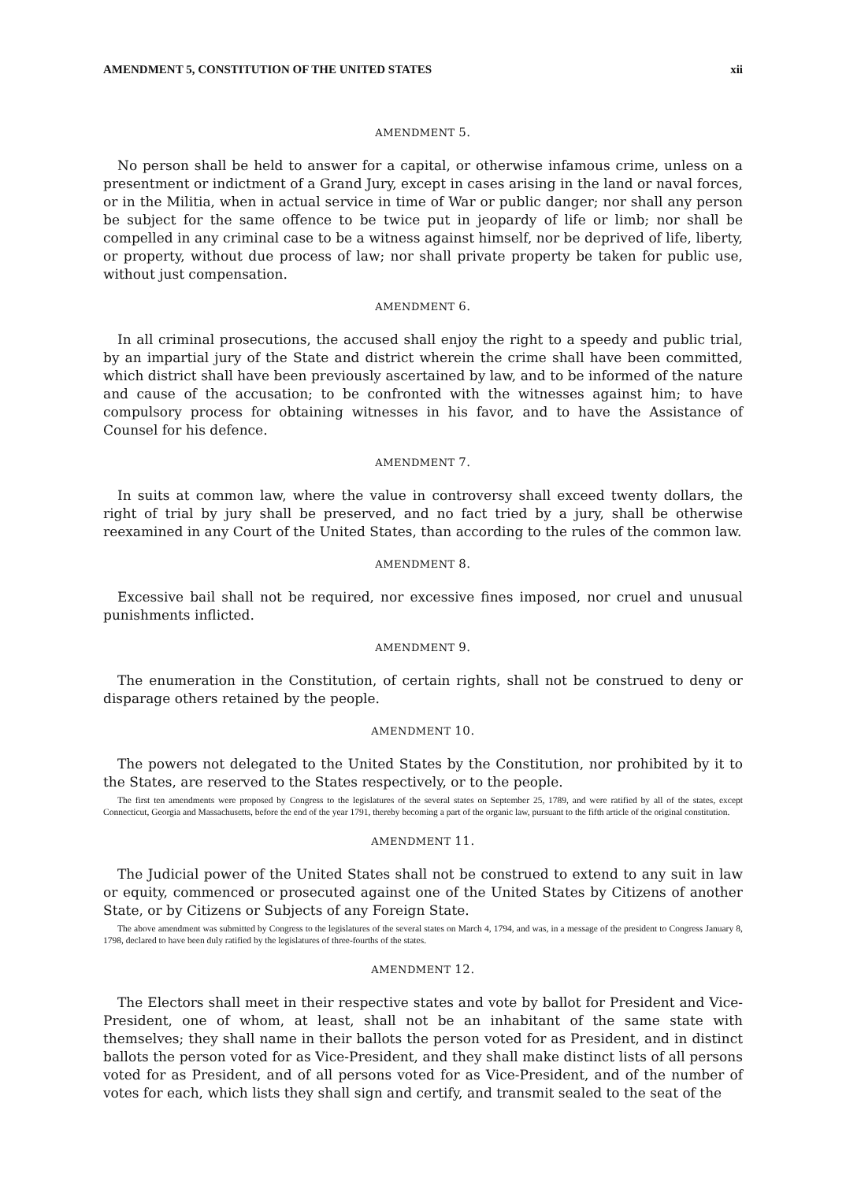AMENDMENT 5, CONSTITUTION OF THE UNITED STATES xii
AMENDMENT 5.
No person shall be held to answer for a capital, or otherwise infamous crime, unless on a presentment or indictment of a Grand Jury, except in cases arising in the land or naval forces, or in the Militia, when in actual service in time of War or public danger; nor shall any person be subject for the same offence to be twice put in jeopardy of life or limb; nor shall be compelled in any criminal case to be a witness against himself, nor be deprived of life, liberty, or property, without due process of law; nor shall private property be taken for public use, without just compensation.
AMENDMENT 6.
In all criminal prosecutions, the accused shall enjoy the right to a speedy and public trial, by an impartial jury of the State and district wherein the crime shall have been committed, which district shall have been previously ascertained by law, and to be informed of the nature and cause of the accusation; to be confronted with the witnesses against him; to have compulsory process for obtaining witnesses in his favor, and to have the Assistance of Counsel for his defence.
AMENDMENT 7.
In suits at common law, where the value in controversy shall exceed twenty dollars, the right of trial by jury shall be preserved, and no fact tried by a jury, shall be otherwise reexamined in any Court of the United States, than according to the rules of the common law.
AMENDMENT 8.
Excessive bail shall not be required, nor excessive fines imposed, nor cruel and unusual punishments inflicted.
AMENDMENT 9.
The enumeration in the Constitution, of certain rights, shall not be construed to deny or disparage others retained by the people.
AMENDMENT 10.
The powers not delegated to the United States by the Constitution, nor prohibited by it to the States, are reserved to the States respectively, or to the people.
The first ten amendments were proposed by Congress to the legislatures of the several states on September 25, 1789, and were ratified by all of the states, except Connecticut, Georgia and Massachusetts, before the end of the year 1791, thereby becoming a part of the organic law, pursuant to the fifth article of the original constitution.
AMENDMENT 11.
The Judicial power of the United States shall not be construed to extend to any suit in law or equity, commenced or prosecuted against one of the United States by Citizens of another State, or by Citizens or Subjects of any Foreign State.
The above amendment was submitted by Congress to the legislatures of the several states on March 4, 1794, and was, in a message of the president to Congress January 8, 1798, declared to have been duly ratified by the legislatures of three-fourths of the states.
AMENDMENT 12.
The Electors shall meet in their respective states and vote by ballot for President and Vice-President, one of whom, at least, shall not be an inhabitant of the same state with themselves; they shall name in their ballots the person voted for as President, and in distinct ballots the person voted for as Vice-President, and they shall make distinct lists of all persons voted for as President, and of all persons voted for as Vice-President, and of the number of votes for each, which lists they shall sign and certify, and transmit sealed to the seat of the